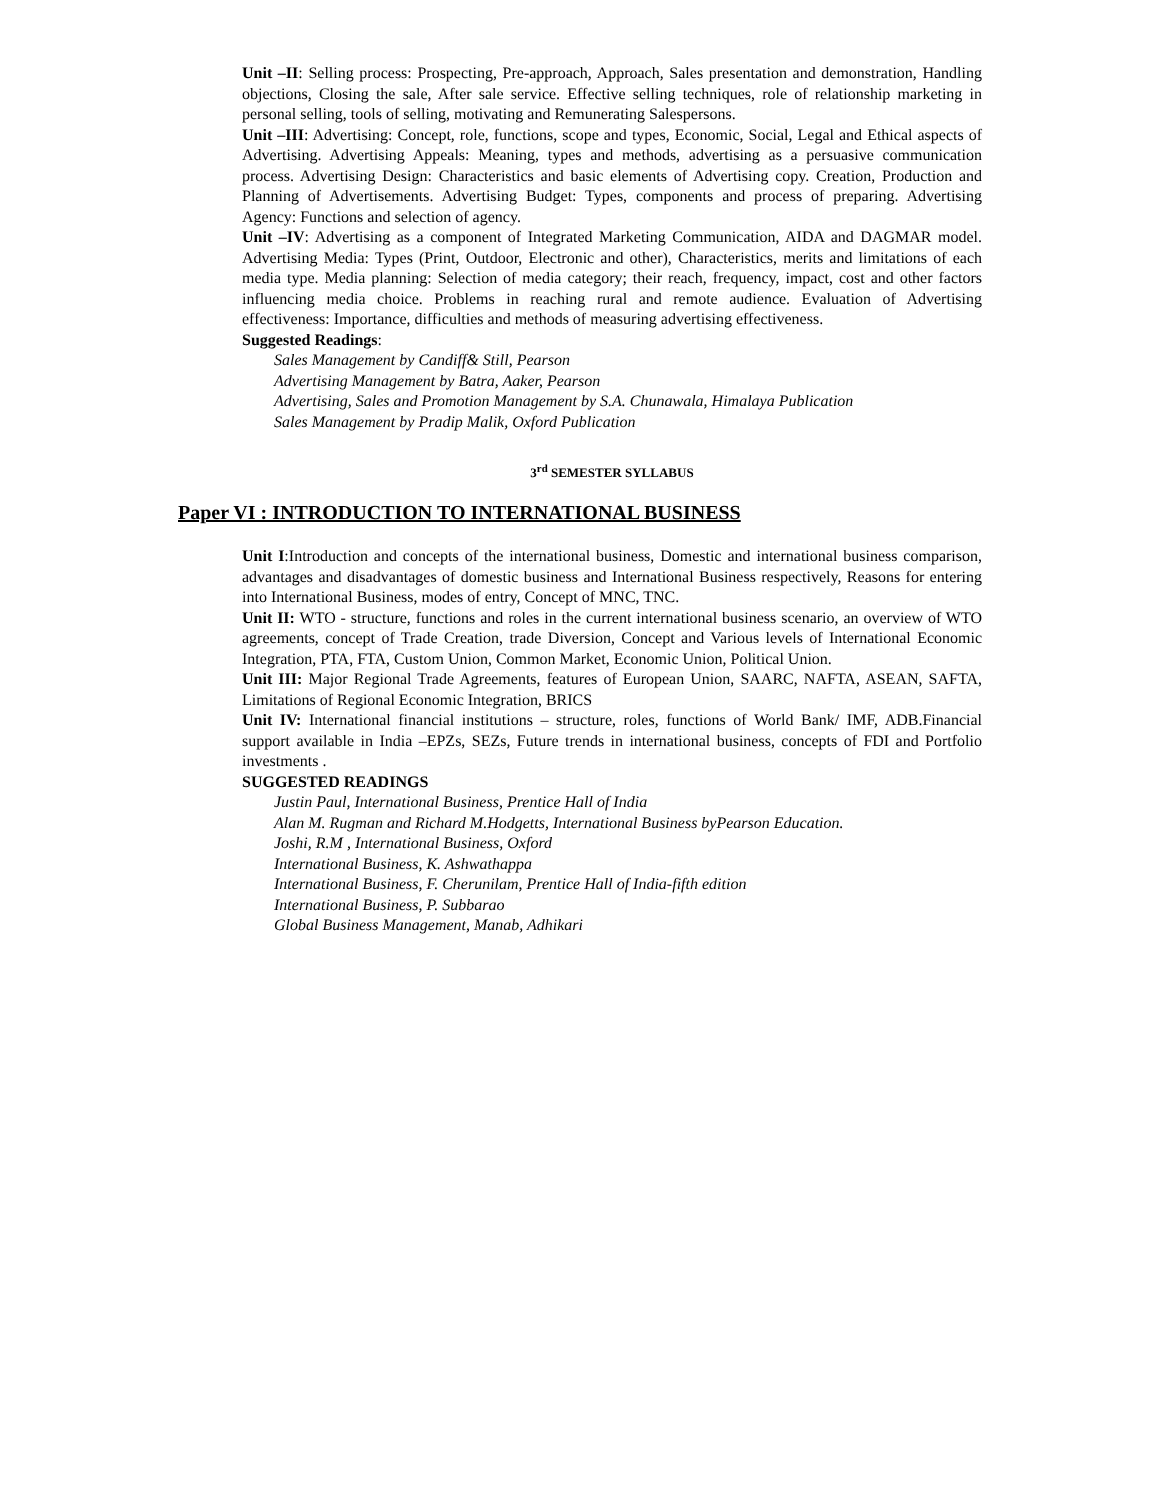Unit –II: Selling process: Prospecting, Pre-approach, Approach, Sales presentation and demonstration, Handling objections, Closing the sale, After sale service. Effective selling techniques, role of relationship marketing in personal selling, tools of selling, motivating and Remunerating Salespersons.
Unit –III: Advertising: Concept, role, functions, scope and types, Economic, Social, Legal and Ethical aspects of Advertising. Advertising Appeals: Meaning, types and methods, advertising as a persuasive communication process. Advertising Design: Characteristics and basic elements of Advertising copy. Creation, Production and Planning of Advertisements. Advertising Budget: Types, components and process of preparing. Advertising Agency: Functions and selection of agency.
Unit –IV: Advertising as a component of Integrated Marketing Communication, AIDA and DAGMAR model. Advertising Media: Types (Print, Outdoor, Electronic and other), Characteristics, merits and limitations of each media type. Media planning: Selection of media category; their reach, frequency, impact, cost and other factors influencing media choice. Problems in reaching rural and remote audience. Evaluation of Advertising effectiveness: Importance, difficulties and methods of measuring advertising effectiveness.
Suggested Readings:
Sales Management by Candiff& Still, Pearson
Advertising Management by Batra, Aaker, Pearson
Advertising, Sales and Promotion Management by S.A. Chunawala, Himalaya Publication
Sales Management by Pradip Malik, Oxford Publication
3<sup>rd</sup> SEMESTER SYLLABUS
Paper VI : INTRODUCTION TO INTERNATIONAL BUSINESS
Unit I:Introduction and concepts of the international business, Domestic and international business comparison, advantages and disadvantages of domestic business and International Business respectively, Reasons for entering into International Business, modes of entry, Concept of MNC, TNC.
Unit II: WTO - structure, functions and roles in the current international business scenario, an overview of WTO agreements, concept of Trade Creation, trade Diversion, Concept and Various levels of International Economic Integration, PTA, FTA, Custom Union, Common Market, Economic Union, Political Union.
Unit III: Major Regional Trade Agreements, features of European Union, SAARC, NAFTA, ASEAN, SAFTA, Limitations of Regional Economic Integration, BRICS
Unit IV: International financial institutions – structure, roles, functions of World Bank/ IMF, ADB.Financial support available in India –EPZs, SEZs, Future trends in international business, concepts of FDI and Portfolio investments .
SUGGESTED READINGS
Justin Paul, International Business, Prentice Hall of India
Alan M. Rugman and Richard M.Hodgetts, International Business byPearson Education.
Joshi, R.M , International Business, Oxford
International Business, K. Ashwathappa
International Business, F. Cherunilam, Prentice Hall of India-fifth edition
International Business, P. Subbarao
Global Business Management, Manab, Adhikari